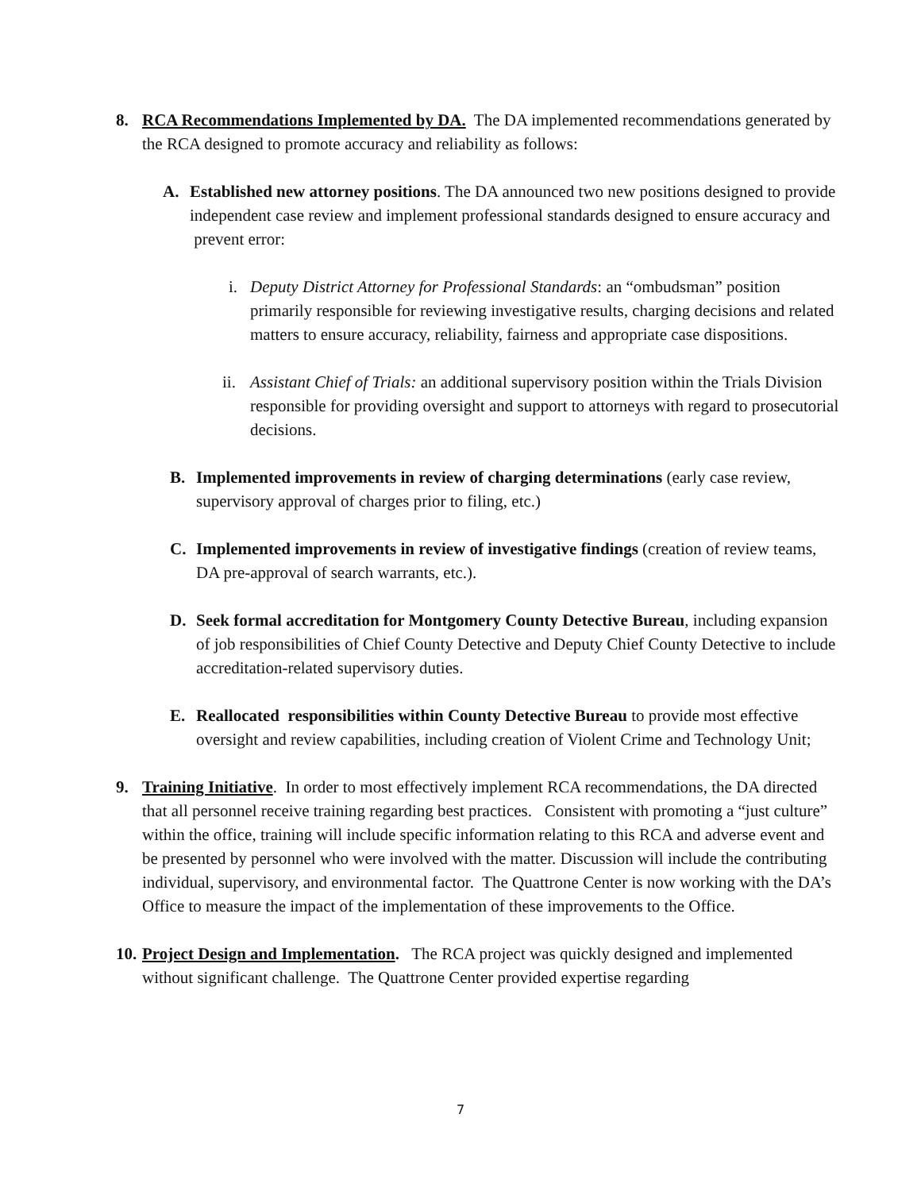8.
RCA Recommendations Implemented by DA. The DA implemented recommendations generated by the RCA designed to promote accuracy and reliability as follows:
A.
Established new attorney positions. The DA announced two new positions designed to provide independent case review and implement professional standards designed to ensure accuracy and prevent error:
i.
Deputy District Attorney for Professional Standards: an “ombudsman” position primarily responsible for reviewing investigative results, charging decisions and related matters to ensure accuracy, reliability, fairness and appropriate case dispositions.
ii.
Assistant Chief of Trials: an additional supervisory position within the Trials Division responsible for providing oversight and support to attorneys with regard to prosecutorial decisions.
B.
Implemented improvements in review of charging determinations (early case review, supervisory approval of charges prior to filing, etc.)
C.
Implemented improvements in review of investigative findings (creation of review teams, DA pre-approval of search warrants, etc.).
D.
Seek formal accreditation for Montgomery County Detective Bureau, including expansion of job responsibilities of Chief County Detective and Deputy Chief County Detective to include accreditation-related supervisory duties.
E.
Reallocated responsibilities within County Detective Bureau to provide most effective oversight and review capabilities, including creation of Violent Crime and Technology Unit;
9.
Training Initiative. In order to most effectively implement RCA recommendations, the DA directed that all personnel receive training regarding best practices. Consistent with promoting a “just culture” within the office, training will include specific information relating to this RCA and adverse event and be presented by personnel who were involved with the matter. Discussion will include the contributing individual, supervisory, and environmental factor. The Quattrone Center is now working with the DA’s Office to measure the impact of the implementation of these improvements to the Office.
10.
Project Design and Implementation. The RCA project was quickly designed and implemented without significant challenge. The Quattrone Center provided expertise regarding
7